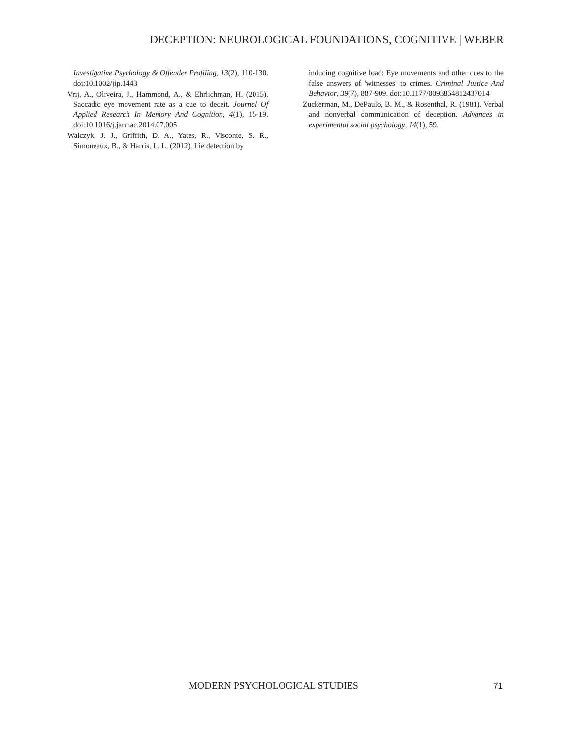DECEPTION: NEUROLOGICAL FOUNDATIONS, COGNITIVE | WEBER
Investigative Psychology & Offender Profiling, 13(2), 110-130. doi:10.1002/jip.1443
Vrij, A., Oliveira, J., Hammond, A., & Ehrlichman, H. (2015). Saccadic eye movement rate as a cue to deceit. Journal Of Applied Research In Memory And Cognition, 4(1), 15-19. doi:10.1016/j.jarmac.2014.07.005
Walczyk, J. J., Griffith, D. A., Yates, R., Visconte, S. R., Simoneaux, B., & Harris, L. L. (2012). Lie detection by
inducing cognitive load: Eye movements and other cues to the false answers of 'witnesses' to crimes. Criminal Justice And Behavior, 39(7), 887-909. doi:10.1177/0093854812437014
Zuckerman, M., DePaulo, B. M., & Rosenthal, R. (1981). Verbal and nonverbal communication of deception. Advances in experimental social psychology, 14(1), 59.
MODERN PSYCHOLOGICAL STUDIES 71